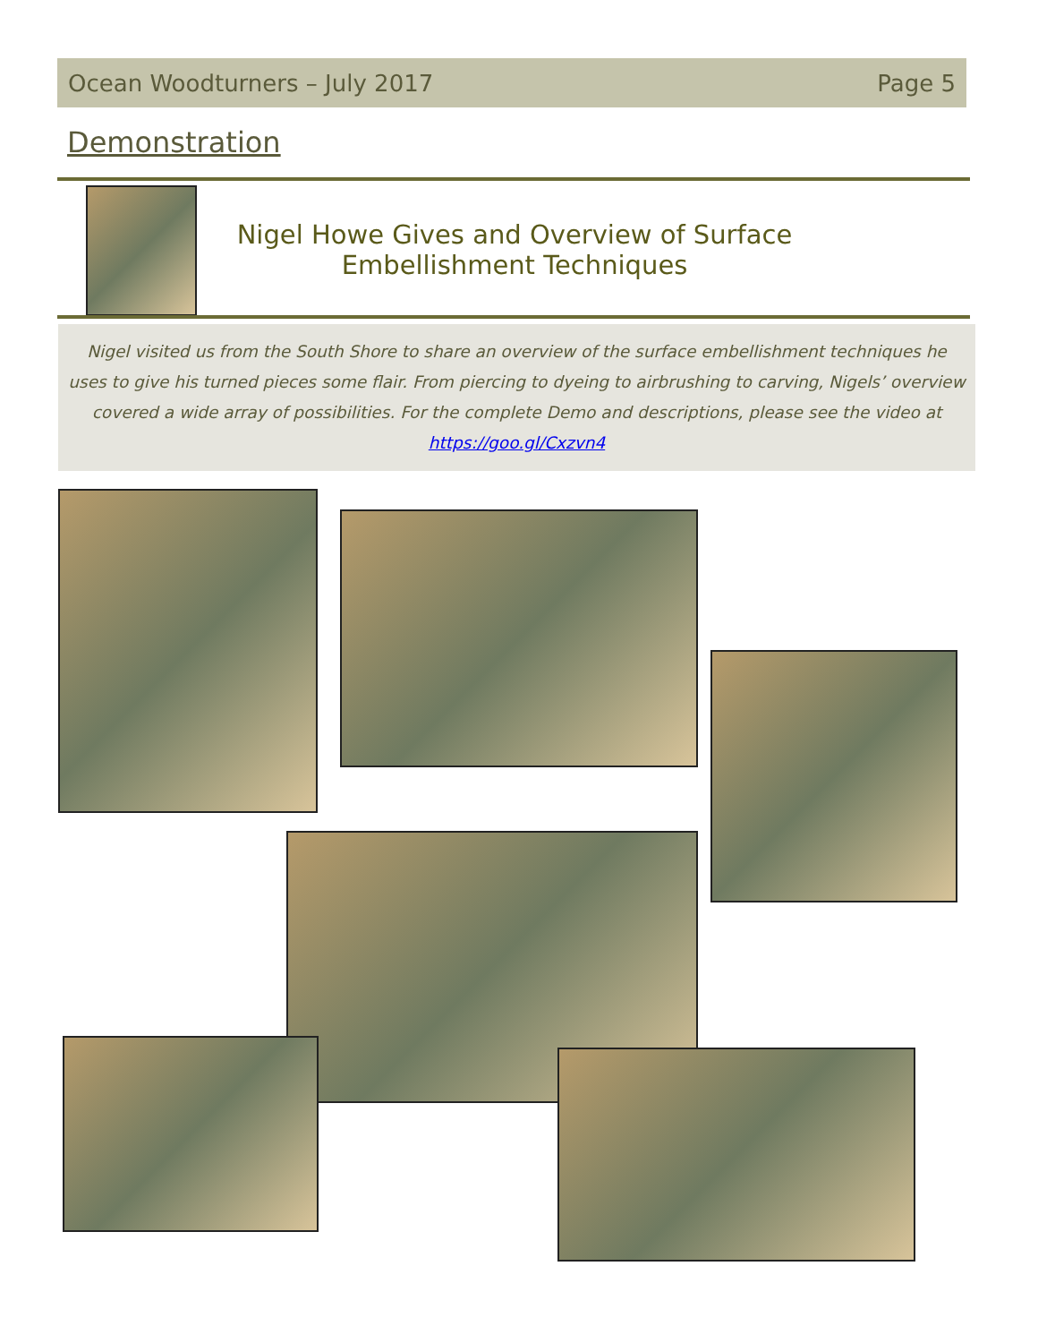Ocean Woodturners – July 2017 Page 5
Demonstration
Nigel Howe Gives and Overview of Surface Embellishment Techniques
Nigel visited us from the South Shore to share an overview of the surface embellishment techniques he uses to give his turned pieces some flair. From piercing to dyeing to airbrushing to carving, Nigels’ overview covered a wide array of possibilities. For the complete Demo and descriptions, please see the video at https://goo.gl/Cxzvn4